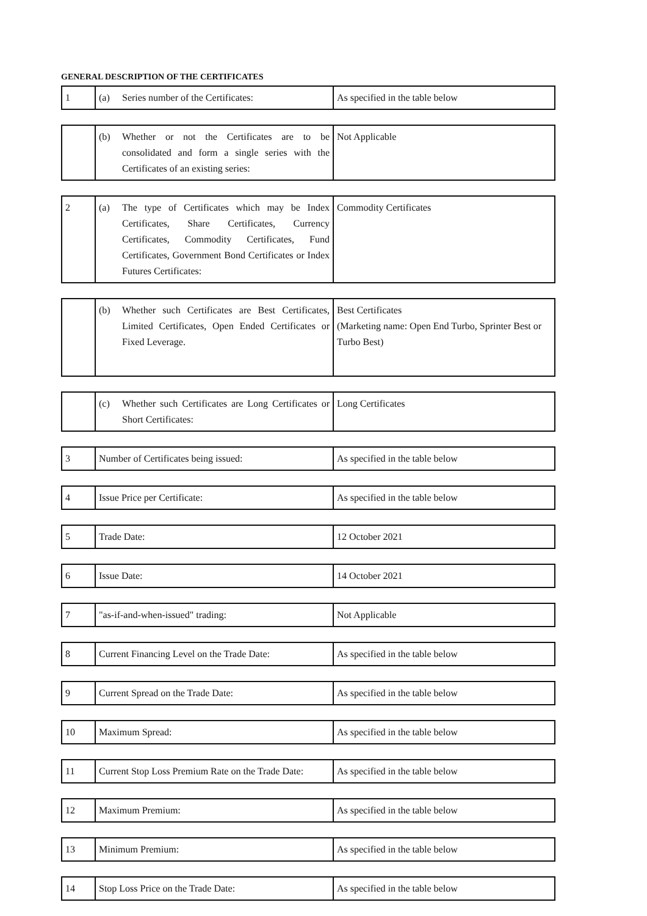GENERAL DESCRIPTION OF THE CERTIFICATES
| 1 | (a) Series number of the Certificates: | As specified in the table below |
| | (b) Whether or not the Certificates are to be consolidated and form a single series with the Certificates of an existing series: | Not Applicable |
| 2 | (a) The type of Certificates which may be Index Certificates, Share Certificates, Currency Certificates, Commodity Certificates, Fund Certificates, Government Bond Certificates or Index Futures Certificates: | Commodity Certificates |
| | (b) Whether such Certificates are Best Certificates, Limited Certificates, Open Ended Certificates or Fixed Leverage. | Best Certificates (Marketing name: Open End Turbo, Sprinter Best or Turbo Best) |
| | (c) Whether such Certificates are Long Certificates or Short Certificates: | Long Certificates |
| 3 | Number of Certificates being issued: | As specified in the table below |
| 4 | Issue Price per Certificate: | As specified in the table below |
| 5 | Trade Date: | 12 October 2021 |
| 6 | Issue Date: | 14 October 2021 |
| 7 | "as-if-and-when-issued" trading: | Not Applicable |
| 8 | Current Financing Level on the Trade Date: | As specified in the table below |
| 9 | Current Spread on the Trade Date: | As specified in the table below |
| 10 | Maximum Spread: | As specified in the table below |
| 11 | Current Stop Loss Premium Rate on the Trade Date: | As specified in the table below |
| 12 | Maximum Premium: | As specified in the table below |
| 13 | Minimum Premium: | As specified in the table below |
| 14 | Stop Loss Price on the Trade Date: | As specified in the table below |